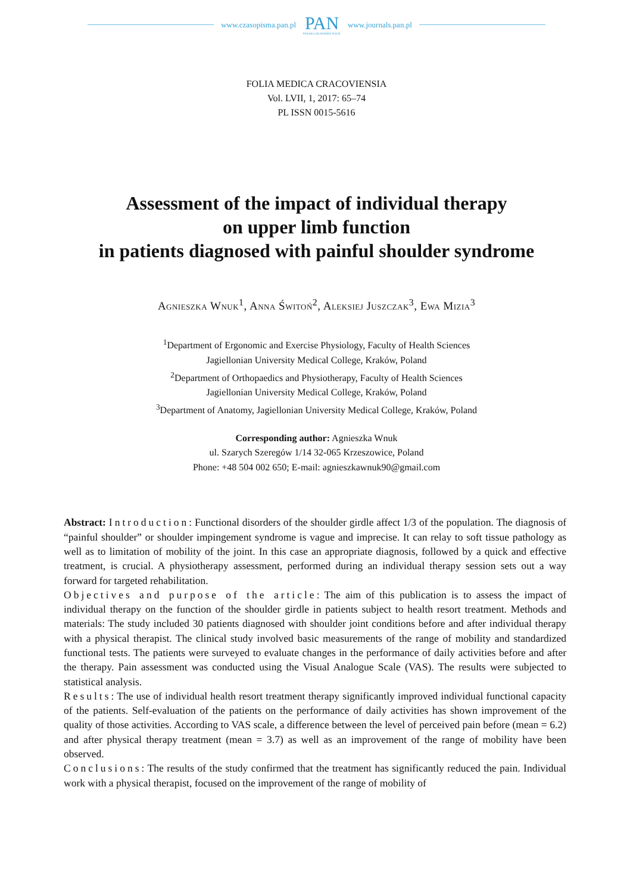www.czasopisma.pan.pl
PAN
POLSKA AKADEMIA NAUK
www.journals.pan.pl
FOLIA MEDICA CRACOVIENSIA
Vol. LVII, 1, 2017: 65–74
PL ISSN 0015-5616
Assessment of the impact of individual therapy
on upper limb function
in patients diagnosed with painful shoulder syndrome
Agnieszka Wnuk<sup>1</sup>, Anna Świtoń<sup>2</sup>, Aleksiej Juszczak<sup>3</sup>, Ewa Mizia<sup>3</sup>
<sup>1</sup> Department of Ergonomic and Exercise Physiology, Faculty of Health Sciences
Jagiellonian University Medical College, Kraków, Poland
<sup>2</sup> Department of Orthopaedics and Physiotherapy, Faculty of Health Sciences
Jagiellonian University Medical College, Kraków, Poland
<sup>3</sup> Department of Anatomy, Jagiellonian University Medical College, Kraków, Poland
Corresponding author: Agnieszka Wnuk
ul. Szarych Szeregów 1/14 32-065 Krzeszowice, Poland
Phone: +48 504 002 650; E-mail: agnieszkawnuk90@gmail.com
Abstract: Introduction: Functional disorders of the shoulder girdle affect 1/3 of the population. The diagnosis of “painful shoulder” or shoulder impingement syndrome is vague and imprecise. It can relay to soft tissue pathology as well as to limitation of mobility of the joint. In this case an appropriate diagnosis, followed by a quick and effective treatment, is crucial. A physiotherapy assessment, performed during an individual therapy session sets out a way forward for targeted rehabilitation.
Objectives and purpose of the article: The aim of this publication is to assess the impact of individual therapy on the function of the shoulder girdle in patients subject to health resort treatment. Methods and materials: The study included 30 patients diagnosed with shoulder joint conditions before and after individual therapy with a physical therapist. The clinical study involved basic measurements of the range of mobility and standardized functional tests. The patients were surveyed to evaluate changes in the performance of daily activities before and after the therapy. Pain assessment was conducted using the Visual Analogue Scale (VAS). The results were subjected to statistical analysis.
Results: The use of individual health resort treatment therapy significantly improved individual functional capacity of the patients. Self-evaluation of the patients on the performance of daily activities has shown improvement of the quality of those activities. According to VAS scale, a difference between the level of perceived pain before (mean = 6.2) and after physical therapy treatment (mean = 3.7) as well as an improvement of the range of mobility have been observed.
Conclusions: The results of the study confirmed that the treatment has significantly reduced the pain. Individual work with a physical therapist, focused on the improvement of the range of mobility of